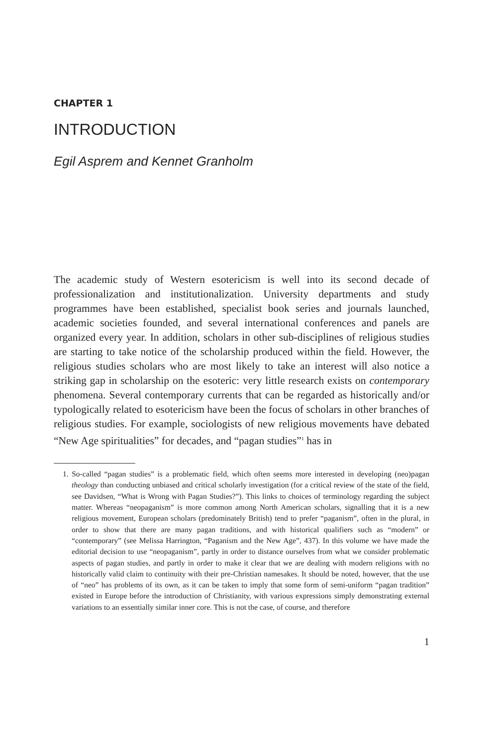CHAPTER 1
INTRODUCTION
Egil Asprem and Kennet Granholm
The academic study of Western esotericism is well into its second decade of professionalization and institutionalization. University departments and study programmes have been established, specialist book series and journals launched, academic societies founded, and several international conferences and panels are organized every year. In addition, scholars in other sub-disciplines of religious studies are starting to take notice of the scholarship produced within the field. However, the religious studies scholars who are most likely to take an interest will also notice a striking gap in scholarship on the esoteric: very little research exists on contemporary phenomena. Several contemporary currents that can be regarded as historically and/or typologically related to esotericism have been the focus of scholars in other branches of religious studies. For example, sociologists of new religious movements have debated “New Age spiritualities” for decades, and “pagan studies”<sup>1</sup> has in
1. So-called “pagan studies” is a problematic field, which often seems more interested in developing (neo)pagan theology than conducting unbiased and critical scholarly investigation (for a critical review of the state of the field, see Davidsen, “What is Wrong with Pagan Studies?”). This links to choices of terminology regarding the subject matter. Whereas “neopaganism” is more common among North American scholars, signalling that it is a new religious movement, European scholars (predominately British) tend to prefer “paganism”, often in the plural, in order to show that there are many pagan traditions, and with historical qualifiers such as “modern” or “contemporary” (see Melissa Harrington, “Paganism and the New Age”, 437). In this volume we have made the editorial decision to use “neopaganism”, partly in order to distance ourselves from what we consider problematic aspects of pagan studies, and partly in order to make it clear that we are dealing with modern religions with no historically valid claim to continuity with their pre-Christian namesakes. It should be noted, however, that the use of “neo” has problems of its own, as it can be taken to imply that some form of semi-uniform “pagan tradition” existed in Europe before the introduction of Christianity, with various expressions simply demonstrating external variations to an essentially similar inner core. This is not the case, of course, and therefore
1